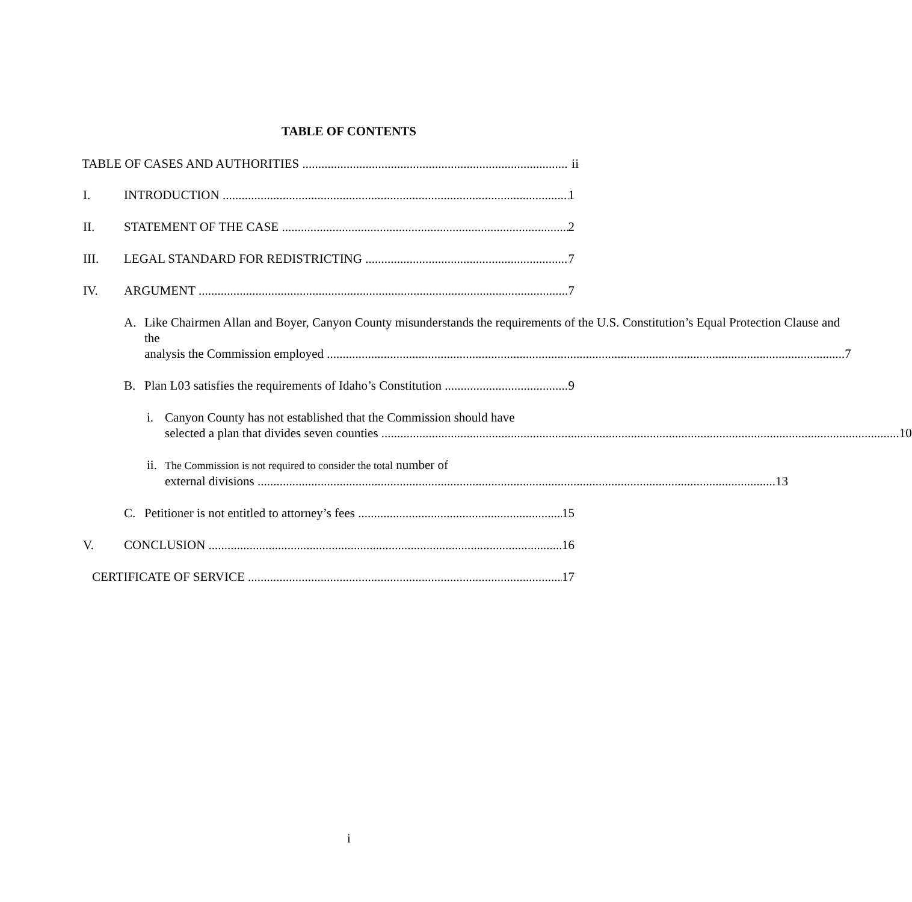TABLE OF CONTENTS
TABLE OF CASES AND AUTHORITIES ii
I. INTRODUCTION 1
II. STATEMENT OF THE CASE 2
III. LEGAL STANDARD FOR REDISTRICTING 7
IV. ARGUMENT 7
A. Like Chairmen Allan and Boyer, Canyon County misunderstands the requirements of the U.S. Constitution’s Equal Protection Clause and the
analysis the Commission employed 7
B. Plan L03 satisfies the requirements of Idaho’s Constitution 9
i. Canyon County has not established that the Commission should have
selected a plan that divides seven counties 10
ii.
The Commission is not required to consider the total number of
external divisions 13
C. Petitioner is not entitled to attorney’s fees 15
V. CONCLUSION 16
CERTIFICATE OF SERVICE 17
i